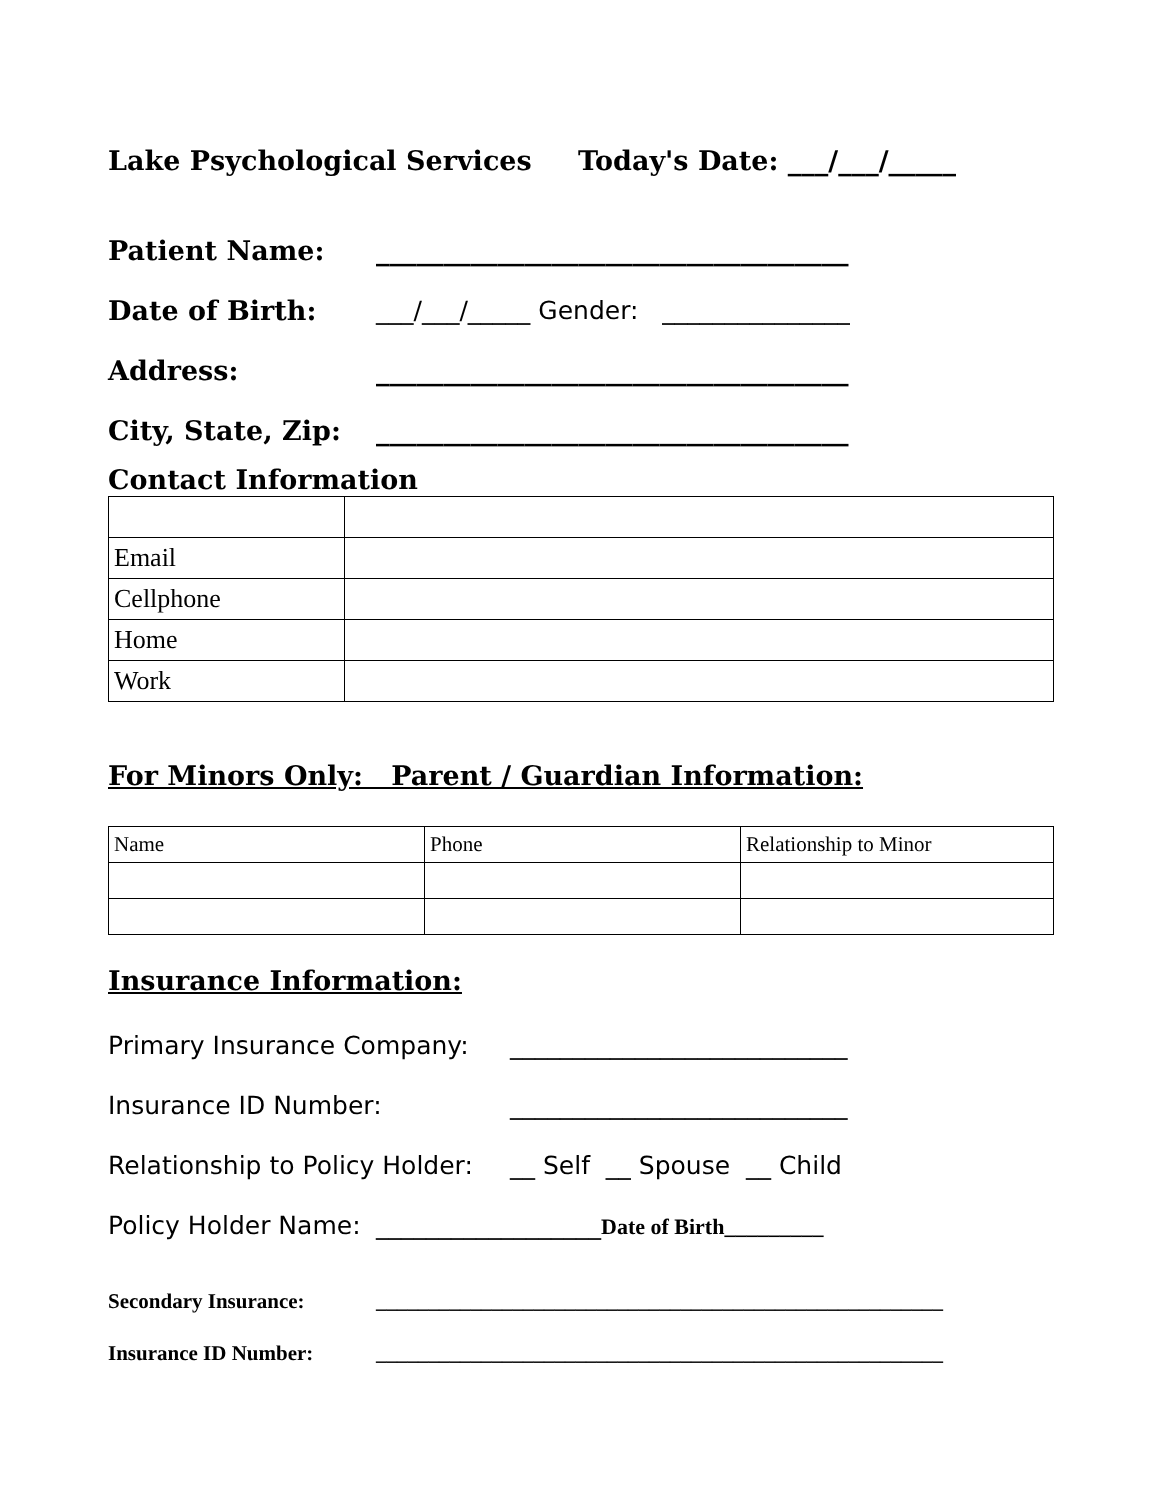Lake Psychological Services Today's Date: ___/___/_____
Patient Name: ___________________________________
Date of Birth: ___/___/_____ Gender: _______________
Address: ___________________________________
City, State, Zip: ___________________________________
Contact Information
| Email | |
| Cellphone | |
| Home | |
| Work | |
For Minors Only: Parent / Guardian Information:
| Name | Phone | Relationship to Minor |
Insurance Information:
Primary Insurance Company: ___________________________
Insurance ID Number: ___________________________
Relationship to Policy Holder: __ Self __ Spouse __ Child
Policy Holder Name: __________________Date of Birth_________
Secondary Insurance: ______________________________________________________
Insurance ID Number: ______________________________________________________